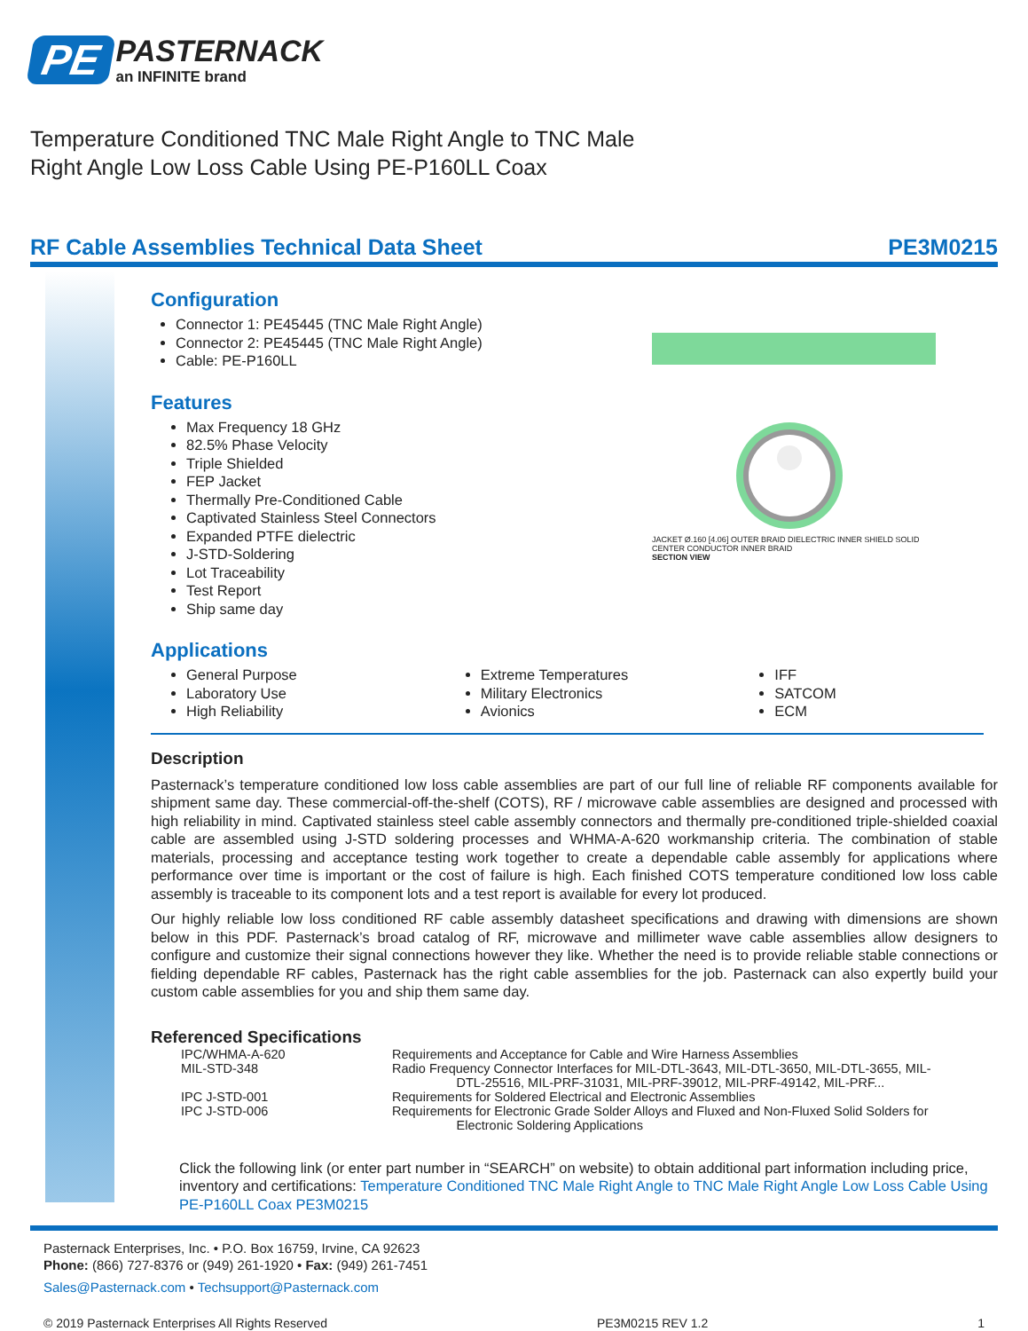PE
PASTERNACK
an INFINITE brand
Temperature Conditioned TNC Male Right Angle to TNC Male Right Angle Low Loss Cable Using PE-P160LL Coax
RF Cable Assemblies Technical Data Sheet PE3M0215
JACKET Ø.160 [4.06] OUTER BRAID DIELECTRIC INNER SHIELD SOLID CENTER CONDUCTOR INNER BRAID
SECTION VIEW
Configuration
Connector 1: PE45445 (TNC Male Right Angle)
Connector 2: PE45445 (TNC Male Right Angle)
Cable: PE-P160LL
Features
Max Frequency 18 GHz
82.5% Phase Velocity
Triple Shielded
FEP Jacket
Thermally Pre-Conditioned Cable
Captivated Stainless Steel Connectors
Expanded PTFE dielectric
J-STD-Soldering
Lot Traceability
Test Report
Ship same day
Applications
General Purpose
Laboratory Use
High Reliability
Extreme Temperatures
Military Electronics
Avionics
IFF
SATCOM
ECM
Description
Pasternack’s temperature conditioned low loss cable assemblies are part of our full line of reliable RF components available for shipment same day. These commercial-off-the-shelf (COTS), RF / microwave cable assemblies are designed and processed with high reliability in mind. Captivated stainless steel cable assembly connectors and thermally pre-conditioned triple-shielded coaxial cable are assembled using J-STD soldering processes and WHMA-A-620 workmanship criteria. The combination of stable materials, processing and acceptance testing work together to create a dependable cable assembly for applications where performance over time is important or the cost of failure is high. Each finished COTS temperature conditioned low loss cable assembly is traceable to its component lots and a test report is available for every lot produced.
Our highly reliable low loss conditioned RF cable assembly datasheet specifications and drawing with dimensions are shown below in this PDF. Pasternack’s broad catalog of RF, microwave and millimeter wave cable assemblies allow designers to configure and customize their signal connections however they like. Whether the need is to provide reliable stable connections or fielding dependable RF cables, Pasternack has the right cable assemblies for the job. Pasternack can also expertly build your custom cable assemblies for you and ship them same day.
Referenced Specifications
| IPC/WHMA-A-620 | Requirements and Acceptance for Cable and Wire Harness Assemblies |
| MIL-STD-348 | Radio Frequency Connector Interfaces for MIL-DTL-3643, MIL-DTL-3650, MIL-DTL-3655, MIL- DTL-25516, MIL-PRF-31031, MIL-PRF-39012, MIL-PRF-49142, MIL-PRF... |
| IPC J-STD-001 | Requirements for Soldered Electrical and Electronic Assemblies |
| IPC J-STD-006 | Requirements for Electronic Grade Solder Alloys and Fluxed and Non-Fluxed Solid Solders for Electronic Soldering Applications |
Click the following link (or enter part number in “SEARCH” on website) to obtain additional part information including price, inventory and certifications: Temperature Conditioned TNC Male Right Angle to TNC Male Right Angle Low Loss Cable Using PE-P160LL Coax PE3M0215
Pasternack Enterprises, Inc. • P.O. Box 16759, Irvine, CA 92623
Phone: (866) 727-8376 or (949) 261-1920 • Fax: (949) 261-7451
Sales@Pasternack.com • Techsupport@Pasternack.com
© 2019 Pasternack Enterprises All Rights Reserved PE3M0215 REV 1.2 1